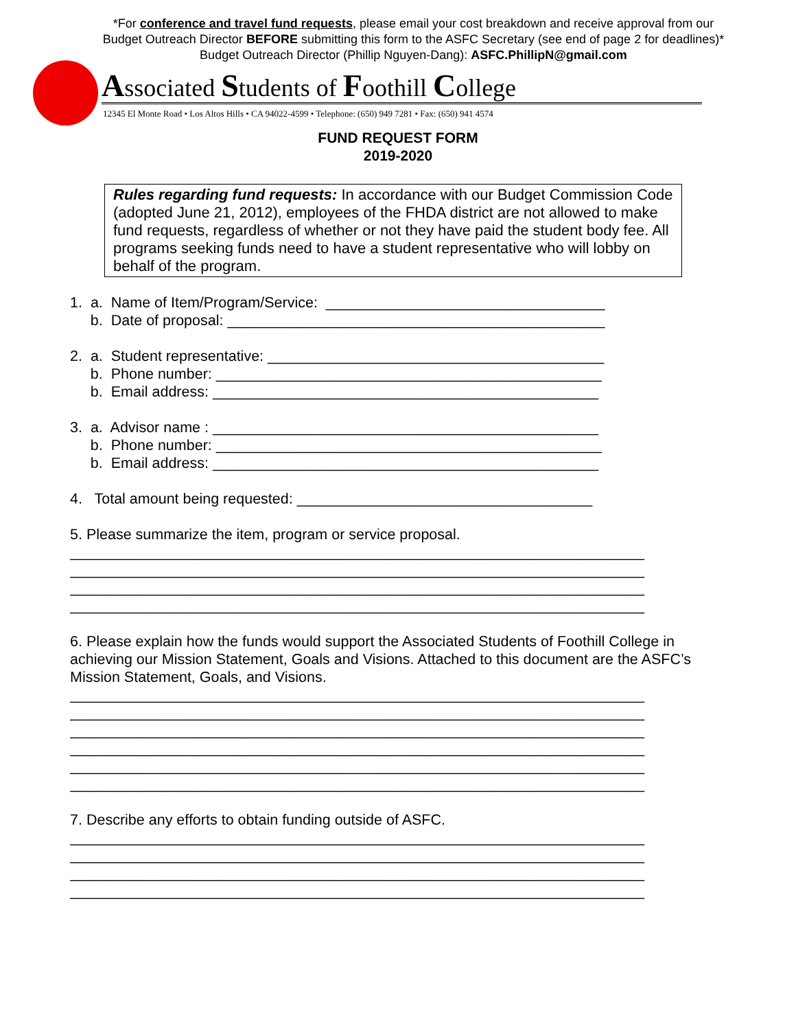*For conference and travel fund requests, please email your cost breakdown and receive approval from our
Budget Outreach Director BEFORE submitting this form to the ASFC Secretary (see end of page 2 for deadlines)*
Budget Outreach Director (Phillip Nguyen-Dang): ASFC.PhillipN@gmail.com
Associated Students of Foothill College
12345 El Monte Road • Los Altos Hills • CA 94022-4599 • Telephone: (650) 949 7281 • Fax: (650) 941 4574
FUND REQUEST FORM
2019-2020
Rules regarding fund requests: In accordance with our Budget Commission Code (adopted June 21, 2012), employees of the FHDA district are not allowed to make fund requests, regardless of whether or not they have paid the student body fee. All programs seeking funds need to have a student representative who will lobby on behalf of the program.
1. a. Name of Item/Program/Service: __________________________________ b. Date of proposal: ______________________________________________ 2. a. Student representative: _________________________________________ b. Phone number: _______________________________________________ b. Email address: _______________________________________________ 3. a. Advisor name : _______________________________________________ b. Phone number: _______________________________________________ b. Email address: _______________________________________________ 4. Total amount being requested: ____________________________________ 5. Please summarize the item, program or service proposal.
______________________________________________________________________ ______________________________________________________________________ ______________________________________________________________________ ______________________________________________________________________
6. Please explain how the funds would support the Associated Students of Foothill College in achieving our Mission Statement, Goals and Visions. Attached to this document are the ASFC’s Mission Statement, Goals, and Visions.
______________________________________________________________________ ______________________________________________________________________ ______________________________________________________________________ ______________________________________________________________________ ______________________________________________________________________ ______________________________________________________________________
7. Describe any efforts to obtain funding outside of ASFC.
______________________________________________________________________ ______________________________________________________________________ ______________________________________________________________________ ______________________________________________________________________